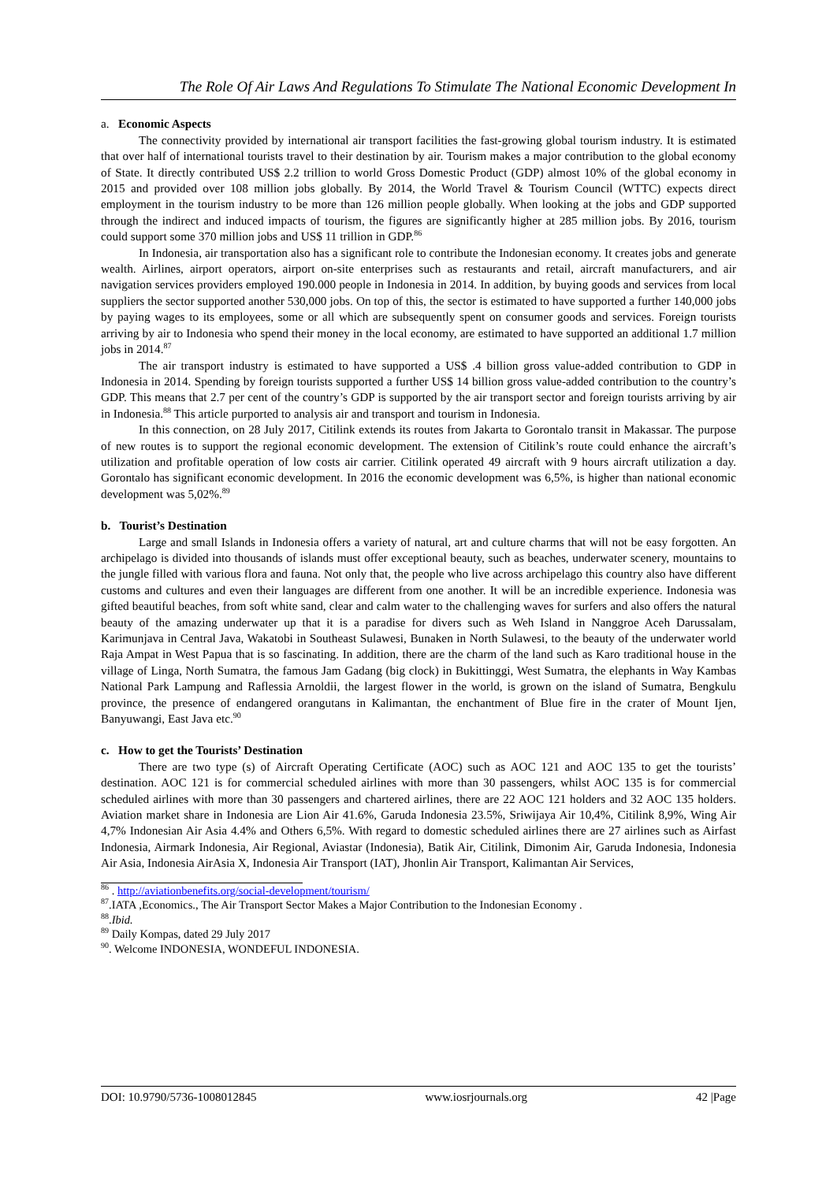The Role Of Air Laws And Regulations To Stimulate The National Economic Development In
a. Economic Aspects
The connectivity provided by international air transport facilities the fast-growing global tourism industry. It is estimated that over half of international tourists travel to their destination by air. Tourism makes a major contribution to the global economy of State. It directly contributed US$ 2.2 trillion to world Gross Domestic Product (GDP) almost 10% of the global economy in 2015 and provided over 108 million jobs globally. By 2014, the World Travel & Tourism Council (WTTC) expects direct employment in the tourism industry to be more than 126 million people globally. When looking at the jobs and GDP supported through the indirect and induced impacts of tourism, the figures are significantly higher at 285 million jobs. By 2016, tourism could support some 370 million jobs and US$ 11 trillion in GDP.<sup>86</sup>
In Indonesia, air transportation also has a significant role to contribute the Indonesian economy. It creates jobs and generate wealth. Airlines, airport operators, airport on-site enterprises such as restaurants and retail, aircraft manufacturers, and air navigation services providers employed 190.000 people in Indonesia in 2014. In addition, by buying goods and services from local suppliers the sector supported another 530,000 jobs. On top of this, the sector is estimated to have supported a further 140,000 jobs by paying wages to its employees, some or all which are subsequently spent on consumer goods and services. Foreign tourists arriving by air to Indonesia who spend their money in the local economy, are estimated to have supported an additional 1.7 million jobs in 2014.<sup>87</sup>
The air transport industry is estimated to have supported a US$ .4 billion gross value-added contribution to GDP in Indonesia in 2014. Spending by foreign tourists supported a further US$ 14 billion gross value-added contribution to the country’s GDP. This means that 2.7 per cent of the country’s GDP is supported by the air transport sector and foreign tourists arriving by air in Indonesia.<sup>88</sup> This article purported to analysis air and transport and tourism in Indonesia.
In this connection, on 28 July 2017, Citilink extends its routes from Jakarta to Gorontalo transit in Makassar. The purpose of new routes is to support the regional economic development. The extension of Citilink’s route could enhance the aircraft’s utilization and profitable operation of low costs air carrier. Citilink operated 49 aircraft with 9 hours aircraft utilization a day. Gorontalo has significant economic development. In 2016 the economic development was 6,5%, is higher than national economic development was 5,02%.<sup>89</sup>
b. Tourist’s Destination
Large and small Islands in Indonesia offers a variety of natural, art and culture charms that will not be easy forgotten. An archipelago is divided into thousands of islands must offer exceptional beauty, such as beaches, underwater scenery, mountains to the jungle filled with various flora and fauna. Not only that, the people who live across archipelago this country also have different customs and cultures and even their languages are different from one another. It will be an incredible experience. Indonesia was gifted beautiful beaches, from soft white sand, clear and calm water to the challenging waves for surfers and also offers the natural beauty of the amazing underwater up that it is a paradise for divers such as Weh Island in Nanggroe Aceh Darussalam, Karimunjava in Central Java, Wakatobi in Southeast Sulawesi, Bunaken in North Sulawesi, to the beauty of the underwater world Raja Ampat in West Papua that is so fascinating. In addition, there are the charm of the land such as Karo traditional house in the village of Linga, North Sumatra, the famous Jam Gadang (big clock) in Bukittinggi, West Sumatra, the elephants in Way Kambas National Park Lampung and Raflessia Arnoldii, the largest flower in the world, is grown on the island of Sumatra, Bengkulu province, the presence of endangered orangutans in Kalimantan, the enchantment of Blue fire in the crater of Mount Ijen, Banyuwangi, East Java etc.<sup>90</sup>
c. How to get the Tourists’ Destination
There are two type (s) of Aircraft Operating Certificate (AOC) such as AOC 121 and AOC 135 to get the tourists’ destination. AOC 121 is for commercial scheduled airlines with more than 30 passengers, whilst AOC 135 is for commercial scheduled airlines with more than 30 passengers and chartered airlines, there are 22 AOC 121 holders and 32 AOC 135 holders. Aviation market share in Indonesia are Lion Air 41.6%, Garuda Indonesia 23.5%, Sriwijaya Air 10,4%, Citilink 8,9%, Wing Air 4,7% Indonesian Air Asia 4.4% and Others 6,5%. With regard to domestic scheduled airlines there are 27 airlines such as Airfast Indonesia, Airmark Indonesia, Air Regional, Aviastar (Indonesia), Batik Air, Citilink, Dimonim Air, Garuda Indonesia, Indonesia Air Asia, Indonesia AirAsia X, Indonesia Air Transport (IAT), Jhonlin Air Transport, Kalimantan Air Services,
<sup>86</sup> . http://aviationbenefits.org/social-development/tourism/
<sup>87</sup>.IATA ,Economics., The Air Transport Sector Makes a Major Contribution to the Indonesian Economy .
<sup>88</sup>.Ibid.
<sup>89</sup> Daily Kompas, dated 29 July 2017
<sup>90</sup>. Welcome INDONESIA, WONDEFUL INDONESIA.
DOI: 10.9790/5736-1008012845 www.iosrjournals.org 42 |Page